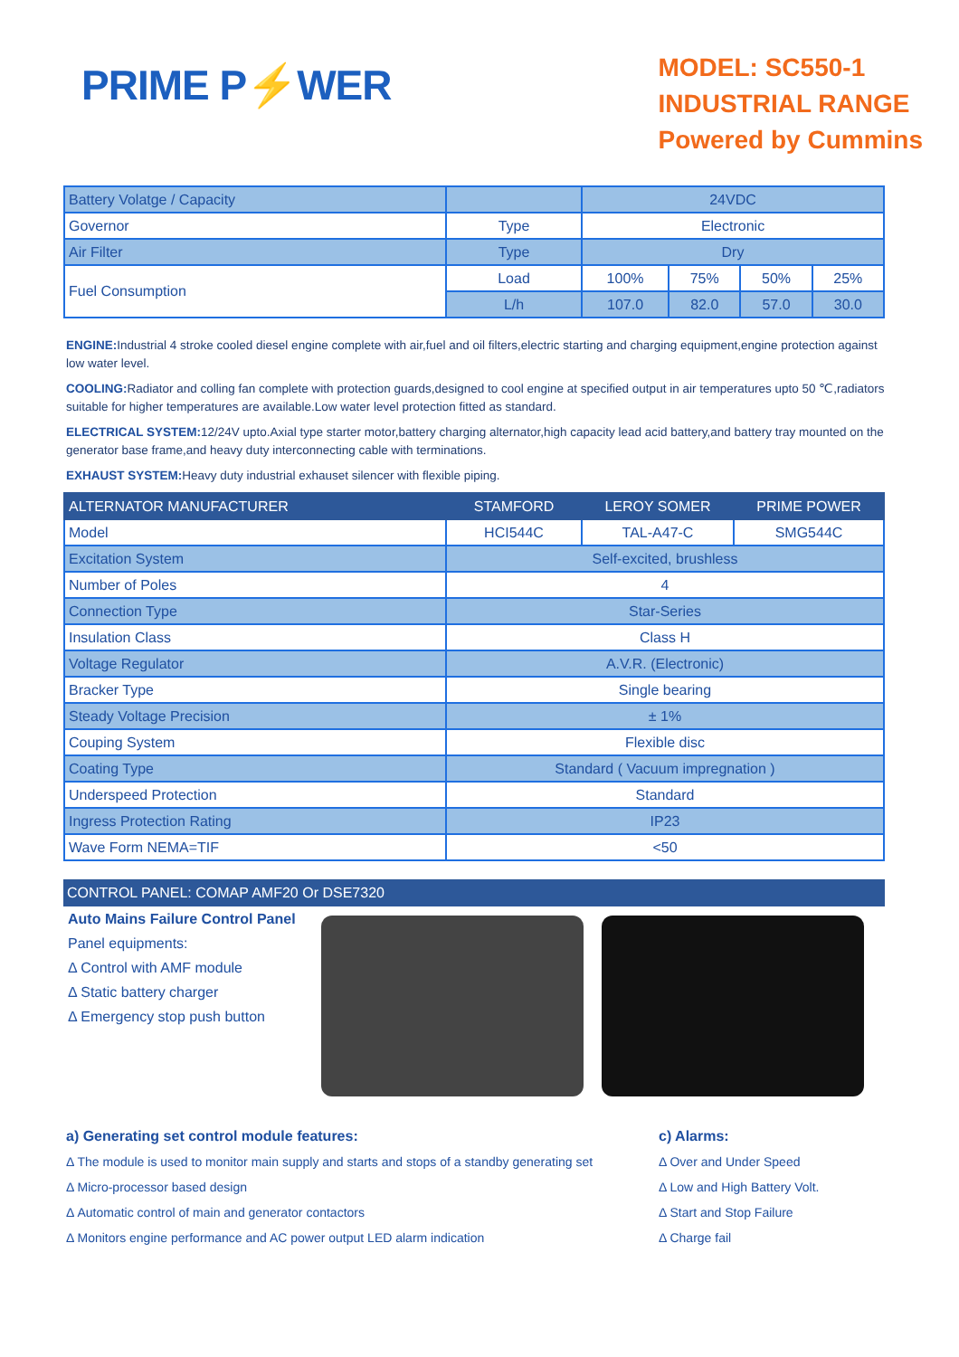PRIME P⚡WER
MODEL: SC550-1
INDUSTRIAL RANGE
Powered by Cummins
| Battery Volatge / Capacity | | 24VDC | | | |
| Governor | Type | Electronic | | | |
| Air Filter | Type | Dry | | | |
| Fuel Consumption | Load | 100% | 75% | 50% | 25% |
| | L/h | 107.0 | 82.0 | 57.0 | 30.0 |
ENGINE: Industrial 4 stroke cooled diesel engine complete with air,fuel and oil filters,electric starting and charging equipment,engine protection against low water level.
COOLING: Radiator and colling fan complete with protection guards,designed to cool engine at specified output in air temperatures upto 50 ℃,radiators suitable for higher temperatures are available.Low water level protection fitted as standard.
ELECTRICAL SYSTEM: 12/24V upto.Axial type starter motor,battery charging alternator,high capacity lead acid battery,and battery tray mounted on the generator base frame,and heavy duty interconnecting cable with terminations.
EXHAUST SYSTEM: Heavy duty industrial exhauset silencer with flexible piping.
| ALTERNATOR MANUFACTURER | STAMFORD | LEROY SOMER | PRIME POWER |
| --- | --- | --- | --- |
| Model | HCI544C | TAL-A47-C | SMG544C |
| Excitation System | Self-excited, brushless | | |
| Number of Poles | 4 | | |
| Connection Type | Star-Series | | |
| Insulation Class | Class H | | |
| Voltage Regulator | A.V.R. (Electronic) | | |
| Bracker Type | Single bearing | | |
| Steady Voltage Precision | ± 1% | | |
| Couping System | Flexible disc | | |
| Coating Type | Standard ( Vacuum impregnation ) | | |
| Underspeed Protection | Standard | | |
| Ingress Protection Rating | IP23 | | |
| Wave Form NEMA=TIF | <50 | | |
CONTROL PANEL: COMAP AMF20 Or DSE7320
Auto Mains Failure Control Panel
Panel equipments:
Δ Control with AMF module
Δ Static battery charger
Δ Emergency stop push button
a) Generating set control module features:
Δ The module is used to monitor main supply and starts and stops of a standby generating set
Δ Micro-processor based design
Δ Automatic control of main and generator contactors
Δ Monitors engine performance and AC power output LED alarm indication
c) Alarms:
Δ Over and Under Speed
Δ Low and High Battery Volt.
Δ Start and Stop Failure
Δ Charge fail